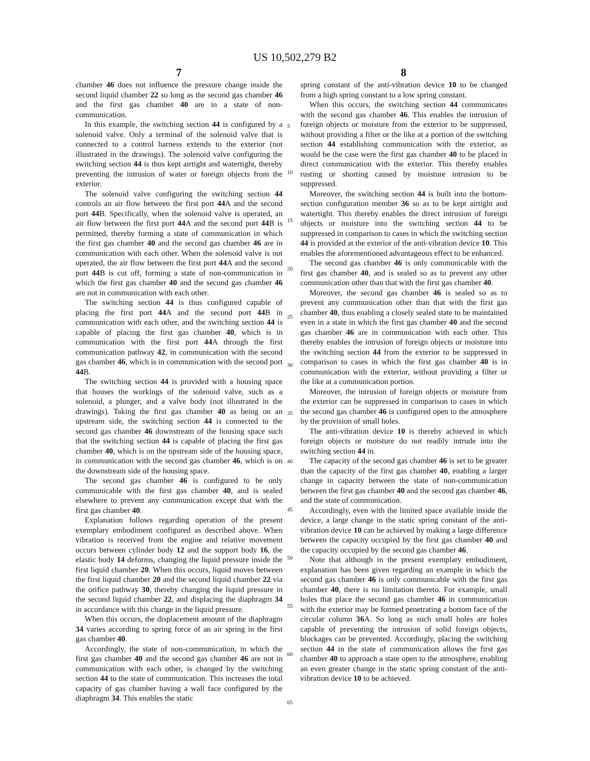US 10,502,279 B2
7 8
chamber 46 does not influence the pressure change inside the second liquid chamber 22 so long as the second gas chamber 46 and the first gas chamber 40 are in a state of non-communication.
In this example, the switching section 44 is configured by a solenoid valve. Only a terminal of the solenoid valve that is connected to a control harness extends to the exterior (not illustrated in the drawings). The solenoid valve configuring the switching section 44 is thus kept airtight and watertight, thereby preventing the intrusion of water or foreign objects from the exterior.
The solenoid valve configuring the switching section 44 controls an air flow between the first port 44 A and the second port 44 B. Specifically, when the solenoid valve is operated, an air flow between the first port 44 A and the second port 44 B is permitted, thereby forming a state of communication in which the first gas chamber 40 and the second gas chamber 46 are in communication with each other. When the solenoid valve is not operated, the air flow between the first port 44 A and the second port 44 B is cut off, forming a state of non-communication in which the first gas chamber 40 and the second gas chamber 46 are not in communication with each other.
The switching section 44 is thus configured capable of placing the first port 44 A and the second port 44 B in communication with each other, and the switching section 44 is capable of placing the first gas chamber 40, which is in communication with the first port 44 A through the first communication pathway 42, in communication with the second gas chamber 46, which is in communication with the second port 44 B.
The switching section 44 is provided with a housing space that houses the workings of the solenoid valve, such as a solenoid, a plunger, and a valve body (not illustrated in the drawings). Taking the first gas chamber 40 as being on an upstream side, the switching section 44 is connected to the second gas chamber 46 downstream of the housing space such that the switching section 44 is capable of placing the first gas chamber 40, which is on the upstream side of the housing space, in communication with the second gas chamber 46, which is on the downstream side of the housing space.
The second gas chamber 46 is configured to be only communicable with the first gas chamber 40, and is sealed elsewhere to prevent any communication except that with the first gas chamber 40.
Explanation follows regarding operation of the present exemplary embodiment configured as described above. When vibration is received from the engine and relative movement occurs between cylinder body 12 and the support body 16, the elastic body 14 deforms, changing the liquid pressure inside the first liquid chamber 20. When this occurs, liquid moves between the first liquid chamber 20 and the second liquid chamber 22 via the orifice pathway 30, thereby changing the liquid pressure in the second liquid chamber 22, and displacing the diaphragm 34 in accordance with this change in the liquid pressure.
When this occurs, the displacement amount of the diaphragm 34 varies according to spring force of an air spring in the first gas chamber 40.
Accordingly, the state of non-communication, in which the first gas chamber 40 and the second gas chamber 46 are not in communication with each other, is changed by the switching section 44 to the state of communication. This increases the total capacity of gas chamber having a wall face configured by the diaphragm 34. This enables the static
5
10
15
20
25
30
35
40
45
50
55
60
65
spring constant of the anti-vibration device 10 to be changed from a high spring constant to a low spring constant.
When this occurs, the switching section 44 communicates with the second gas chamber 46. This enables the intrusion of foreign objects or moisture from the exterior to be suppressed, without providing a filter or the like at a portion of the switching section 44 establishing communication with the exterior, as would be the case were the first gas chamber 40 to be placed in direct communication with the exterior. This thereby enables rusting or shorting caused by moisture intrusion to be suppressed.
Moreover, the switching section 44 is built into the bottom-section configuration member 36 so as to be kept airtight and watertight. This thereby enables the direct intrusion of foreign objects or moisture into the switching section 44 to be suppressed in comparison to cases in which the switching section 44 is provided at the exterior of the anti-vibration device 10. This enables the aforementioned advantageous effect to be enhanced.
The second gas chamber 46 is only communicable with the first gas chamber 40, and is sealed so as to prevent any other communication other than that with the first gas chamber 40.
Moreover, the second gas chamber 46 is sealed so as to prevent any communication other than that with the first gas chamber 40, thus enabling a closely sealed state to be maintained even in a state in which the first gas chamber 40 and the second gas chamber 46 are in communication with each other. This thereby enables the intrusion of foreign objects or moisture into the switching section 44 from the exterior to be suppressed in comparison to cases in which the first gas chamber 40 is in communication with the exterior, without providing a filter or the like at a communication portion.
Moreover, the intrusion of foreign objects or moisture from the exterior can be suppressed in comparison to cases in which the second gas chamber 46 is configured open to the atmosphere by the provision of small holes.
The anti-vibration device 10 is thereby achieved in which foreign objects or moisture do not readily intrude into the switching section 44 in.
The capacity of the second gas chamber 46 is set to be greater than the capacity of the first gas chamber 40, enabling a larger change in capacity between the state of non-communication between the first gas chamber 40 and the second gas chamber 46, and the state of communication.
Accordingly, even with the limited space available inside the device, a large change in the static spring constant of the anti-vibration device 10 can be achieved by making a large difference between the capacity occupied by the first gas chamber 40 and the capacity occupied by the second gas chamber 46.
Note that although in the present exemplary embodiment, explanation has been given regarding an example in which the second gas chamber 46 is only communicable with the first gas chamber 40, there is no limitation thereto. For example, small holes that place the second gas chamber 46 in communication with the exterior may be formed penetrating a bottom face of the circular column 36 A. So long as such small holes are holes capable of preventing the intrusion of solid foreign objects, blockages can be prevented. Accordingly, placing the switching section 44 in the state of communication allows the first gas chamber 40 to approach a state open to the atmosphere, enabling an even greater change in the static spring constant of the anti-vibration device 10 to be achieved.